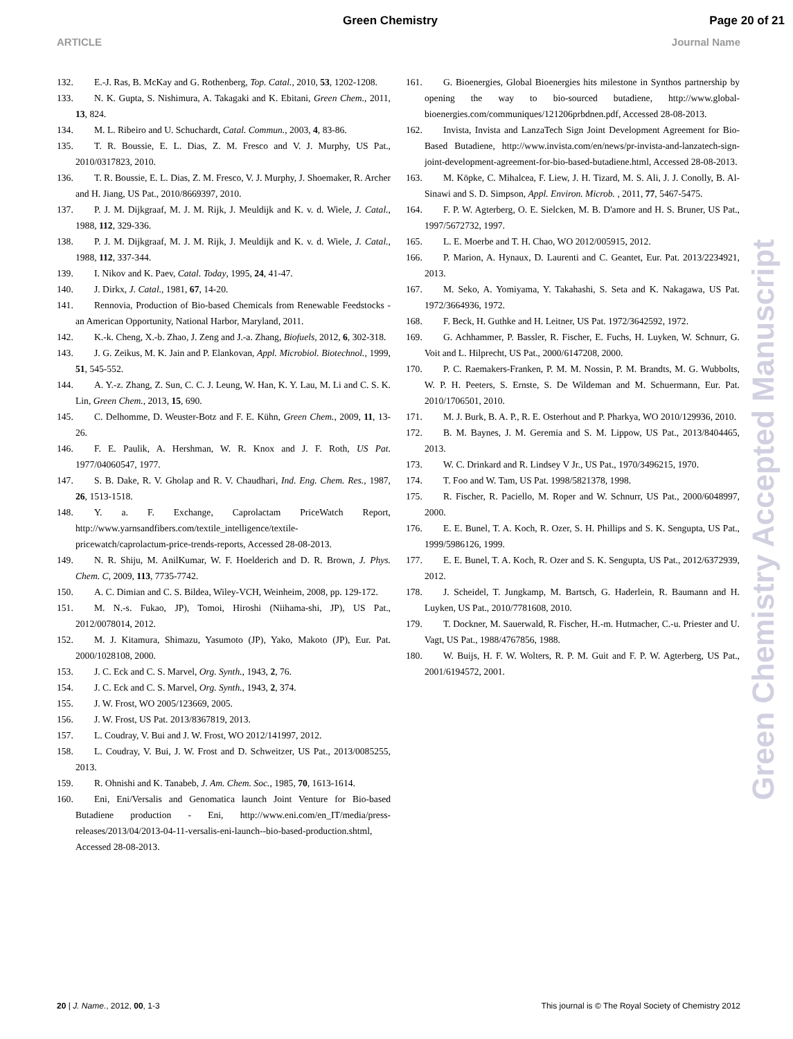Green Chemistry Page 20 of 21
ARTICLE Journal Name
132. E.-J. Ras, B. McKay and G. Rothenberg, Top. Catal., 2010, 53, 1202-1208.
133. N. K. Gupta, S. Nishimura, A. Takagaki and K. Ebitani, Green Chem., 2011, 13, 824.
134. M. L. Ribeiro and U. Schuchardt, Catal. Commun., 2003, 4, 83-86.
135. T. R. Boussie, E. L. Dias, Z. M. Fresco and V. J. Murphy, US Pat., 2010/0317823, 2010.
136. T. R. Boussie, E. L. Dias, Z. M. Fresco, V. J. Murphy, J. Shoemaker, R. Archer and H. Jiang, US Pat., 2010/8669397, 2010.
137. P. J. M. Dijkgraaf, M. J. M. Rijk, J. Meuldijk and K. v. d. Wiele, J. Catal., 1988, 112, 329-336.
138. P. J. M. Dijkgraaf, M. J. M. Rijk, J. Meuldijk and K. v. d. Wiele, J. Catal., 1988, 112, 337-344.
139. I. Nikov and K. Paev, Catal. Today, 1995, 24, 41-47.
140. J. Dirkx, J. Catal., 1981, 67, 14-20.
141. Rennovia, Production of Bio-based Chemicals from Renewable Feedstocks - an American Opportunity, National Harbor, Maryland, 2011.
142. K.-k. Cheng, X.-b. Zhao, J. Zeng and J.-a. Zhang, Biofuels, 2012, 6, 302-318.
143. J. G. Zeikus, M. K. Jain and P. Elankovan, Appl. Microbiol. Biotechnol., 1999, 51, 545-552.
144. A. Y.-z. Zhang, Z. Sun, C. C. J. Leung, W. Han, K. Y. Lau, M. Li and C. S. K. Lin, Green Chem., 2013, 15, 690.
145. C. Delhomme, D. Weuster-Botz and F. E. Kühn, Green Chem., 2009, 11, 13-26.
146. F. E. Paulik, A. Hershman, W. R. Knox and J. F. Roth, US Pat. 1977/04060547, 1977.
147. S. B. Dake, R. V. Gholap and R. V. Chaudhari, Ind. Eng. Chem. Res., 1987, 26, 1513-1518.
148. Y. a. F. Exchange, Caprolactam PriceWatch Report, http://www.yarnsandfibers.com/textile_intelligence/textile-pricewatch/caprolactum-price-trends-reports, Accessed 28-08-2013.
149. N. R. Shiju, M. AnilKumar, W. F. Hoelderich and D. R. Brown, J. Phys. Chem. C, 2009, 113, 7735-7742.
150. A. C. Dimian and C. S. Bildea, Wiley-VCH, Weinheim, 2008, pp. 129-172.
151. M. N.-s. Fukao, JP), Tomoi, Hiroshi (Niihama-shi, JP), US Pat., 2012/0078014, 2012.
152. M. J. Kitamura, Shimazu, Yasumoto (JP), Yako, Makoto (JP), Eur. Pat. 2000/1028108, 2000.
153. J. C. Eck and C. S. Marvel, Org. Synth., 1943, 2, 76.
154. J. C. Eck and C. S. Marvel, Org. Synth., 1943, 2, 374.
155. J. W. Frost, WO 2005/123669, 2005.
156. J. W. Frost, US Pat. 2013/8367819, 2013.
157. L. Coudray, V. Bui and J. W. Frost, WO 2012/141997, 2012.
158. L. Coudray, V. Bui, J. W. Frost and D. Schweitzer, US Pat., 2013/0085255, 2013.
159. R. Ohnishi and K. Tanabeb, J. Am. Chem. Soc., 1985, 70, 1613-1614.
160. Eni, Eni/Versalis and Genomatica launch Joint Venture for Bio-based Butadiene production - Eni, http://www.eni.com/en_IT/media/press-releases/2013/04/2013-04-11-versalis-eni-launch--bio-based-production.shtml, Accessed 28-08-2013.
161. G. Bioenergies, Global Bioenergies hits milestone in Synthos partnership by opening the way to bio-sourced butadiene, http://www.global-bioenergies.com/communiques/121206prbdnen.pdf, Accessed 28-08-2013.
162. Invista, Invista and LanzaTech Sign Joint Development Agreement for Bio-Based Butadiene, http://www.invista.com/en/news/pr-invista-and-lanzatech-sign-joint-development-agreement-for-bio-based-butadiene.html, Accessed 28-08-2013.
163. M. Köpke, C. Mihalcea, F. Liew, J. H. Tizard, M. S. Ali, J. J. Conolly, B. Al-Sinawi and S. D. Simpson, Appl. Environ. Microb. , 2011, 77, 5467-5475.
164. F. P. W. Agterberg, O. E. Sielcken, M. B. D'amore and H. S. Bruner, US Pat., 1997/5672732, 1997.
165. L. E. Moerbe and T. H. Chao, WO 2012/005915, 2012.
166. P. Marion, A. Hynaux, D. Laurenti and C. Geantet, Eur. Pat. 2013/2234921, 2013.
167. M. Seko, A. Yomiyama, Y. Takahashi, S. Seta and K. Nakagawa, US Pat. 1972/3664936, 1972.
168. F. Beck, H. Guthke and H. Leitner, US Pat. 1972/3642592, 1972.
169. G. Achhammer, P. Bassler, R. Fischer, E. Fuchs, H. Luyken, W. Schnurr, G. Voit and L. Hilprecht, US Pat., 2000/6147208, 2000.
170. P. C. Raemakers-Franken, P. M. M. Nossin, P. M. Brandts, M. G. Wubbolts, W. P. H. Peeters, S. Ernste, S. De Wildeman and M. Schuermann, Eur. Pat. 2010/1706501, 2010.
171. M. J. Burk, B. A. P., R. E. Osterhout and P. Pharkya, WO 2010/129936, 2010.
172. B. M. Baynes, J. M. Geremia and S. M. Lippow, US Pat., 2013/8404465, 2013.
173. W. C. Drinkard and R. Lindsey V Jr., US Pat., 1970/3496215, 1970.
174. T. Foo and W. Tam, US Pat. 1998/5821378, 1998.
175. R. Fischer, R. Paciello, M. Roper and W. Schnurr, US Pat., 2000/6048997, 2000.
176. E. E. Bunel, T. A. Koch, R. Ozer, S. H. Phillips and S. K. Sengupta, US Pat., 1999/5986126, 1999.
177. E. E. Bunel, T. A. Koch, R. Ozer and S. K. Sengupta, US Pat., 2012/6372939, 2012.
178. J. Scheidel, T. Jungkamp, M. Bartsch, G. Haderlein, R. Baumann and H. Luyken, US Pat., 2010/7781608, 2010.
179. T. Dockner, M. Sauerwald, R. Fischer, H.-m. Hutmacher, C.-u. Priester and U. Vagt, US Pat., 1988/4767856, 1988.
180. W. Buijs, H. F. W. Wolters, R. P. M. Guit and F. P. W. Agterberg, US Pat., 2001/6194572, 2001.
Green Chemistry Accepted Manuscript
20 | J. Name., 2012, 00, 1-3 This journal is © The Royal Society of Chemistry 2012